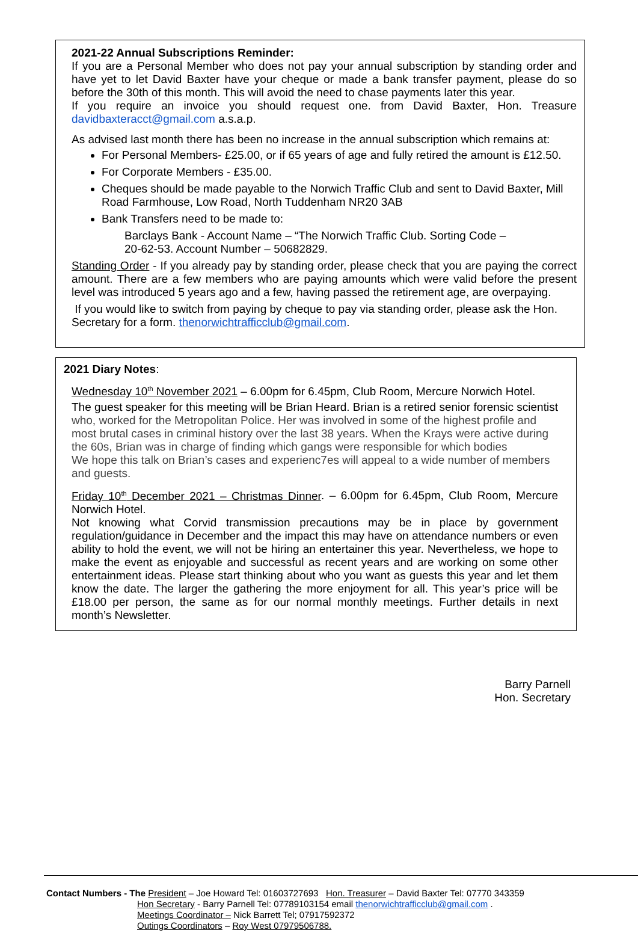2021-22 Annual Subscriptions Reminder:
If you are a Personal Member who does not pay your annual subscription by standing order and have yet to let David Baxter have your cheque or made a bank transfer payment, please do so before the 30th of this month. This will avoid the need to chase payments later this year.
If you require an invoice you should request one. from David Baxter, Hon. Treasure davidbaxteracct@gmail.com a.s.a.p.
As advised last month there has been no increase in the annual subscription which remains at:
For Personal Members- £25.00, or if 65 years of age and fully retired the amount is £12.50.
For Corporate Members - £35.00.
Cheques should be made payable to the Norwich Traffic Club and sent to David Baxter, Mill Road Farmhouse, Low Road, North Tuddenham NR20 3AB
Bank Transfers need to be made to:
Barclays Bank - Account Name – “The Norwich Traffic Club. Sorting Code – 20-62-53. Account Number – 50682829.
Standing Order - If you already pay by standing order, please check that you are paying the correct amount. There are a few members who are paying amounts which were valid before the present level was introduced 5 years ago and a few, having passed the retirement age, are overpaying.
If you would like to switch from paying by cheque to pay via standing order, please ask the Hon. Secretary for a form. thenorwichtrafficclub@gmail.com.
2021 Diary Notes:
Wednesday 10<sup>th</sup> November 2021 – 6.00pm for 6.45pm, Club Room, Mercure Norwich Hotel.
The guest speaker for this meeting will be Brian Heard. Brian is a retired senior forensic scientist who, worked for the Metropolitan Police. Her was involved in some of the highest profile and most brutal cases in criminal history over the last 38 years. When the Krays were active during the 60s, Brian was in charge of finding which gangs were responsible for which bodies
We hope this talk on Brian’s cases and experienc7es will appeal to a wide number of members and guests.
Friday 10<sup>th</sup> December 2021 – Christmas Dinner. – 6.00pm for 6.45pm, Club Room, Mercure Norwich Hotel.
Not knowing what Corvid transmission precautions may be in place by government regulation/guidance in December and the impact this may have on attendance numbers or even ability to hold the event, we will not be hiring an entertainer this year. Nevertheless, we hope to make the event as enjoyable and successful as recent years and are working on some other entertainment ideas. Please start thinking about who you want as guests this year and let them know the date. The larger the gathering the more enjoyment for all. This year’s price will be £18.00 per person, the same as for our normal monthly meetings. Further details in next month’s Newsletter.
Barry Parnell
Hon. Secretary
Contact Numbers - The President – Joe Howard Tel: 01603727693 Hon. Treasurer – David Baxter Tel: 07770 343359
Hon Secretary - Barry Parnell Tel: 07789103154 email thenorwichtrafficclub@gmail.com .
Meetings Coordinator – Nick Barrett Tel; 07917592372
Outings Coordinators – Roy West 07979506788.